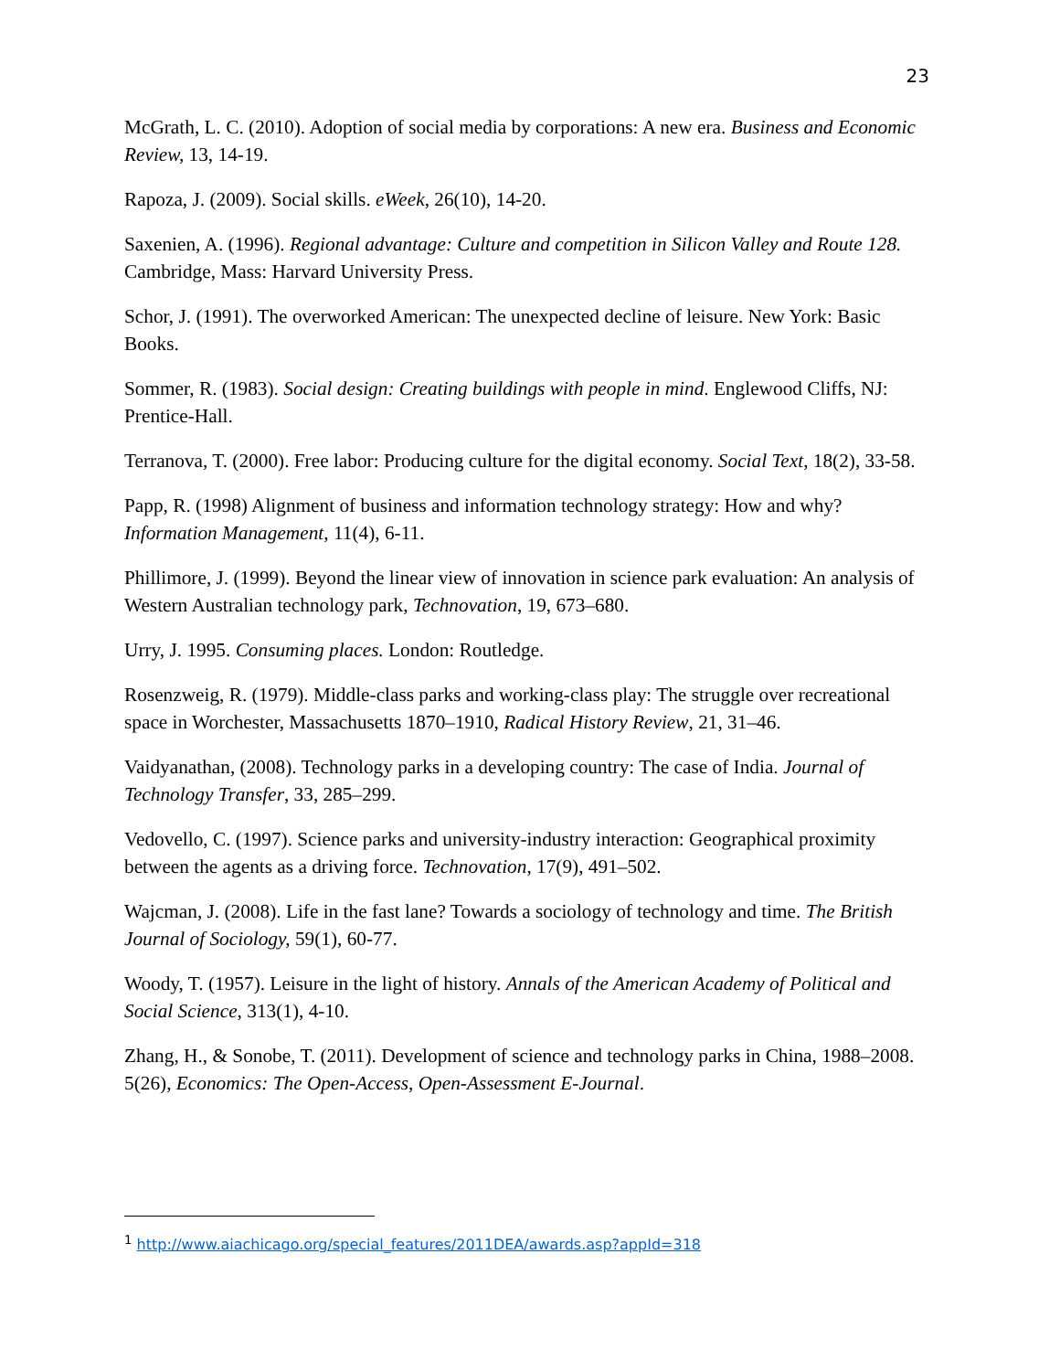23
McGrath, L. C. (2010). Adoption of social media by corporations: A new era. Business and Economic Review, 13, 14-19.
Rapoza, J. (2009). Social skills. eWeek, 26(10), 14-20.
Saxenien, A. (1996). Regional advantage: Culture and competition in Silicon Valley and Route 128. Cambridge, Mass: Harvard University Press.
Schor, J. (1991). The overworked American: The unexpected decline of leisure. New York: Basic Books.
Sommer, R. (1983). Social design: Creating buildings with people in mind. Englewood Cliffs, NJ: Prentice-Hall.
Terranova, T. (2000). Free labor: Producing culture for the digital economy. Social Text, 18(2), 33-58.
Papp, R. (1998) Alignment of business and information technology strategy: How and why? Information Management, 11(4), 6-11.
Phillimore, J. (1999). Beyond the linear view of innovation in science park evaluation: An analysis of Western Australian technology park, Technovation, 19, 673–680.
Urry, J. 1995. Consuming places. London: Routledge.
Rosenzweig, R. (1979). Middle-class parks and working-class play: The struggle over recreational space in Worchester, Massachusetts 1870–1910, Radical History Review, 21, 31–46.
Vaidyanathan, (2008). Technology parks in a developing country: The case of India. Journal of Technology Transfer, 33, 285–299.
Vedovello, C. (1997). Science parks and university-industry interaction: Geographical proximity between the agents as a driving force. Technovation, 17(9), 491–502.
Wajcman, J. (2008). Life in the fast lane? Towards a sociology of technology and time. The British Journal of Sociology, 59(1), 60-77.
Woody, T. (1957). Leisure in the light of history. Annals of the American Academy of Political and Social Science, 313(1), 4-10.
Zhang, H., & Sonobe, T. (2011). Development of science and technology parks in China, 1988–2008. 5(26), Economics: The Open-Access, Open-Assessment E-Journal.
<sup>1</sup> http://www.aiachicago.org/special_features/2011DEA/awards.asp?appId=318